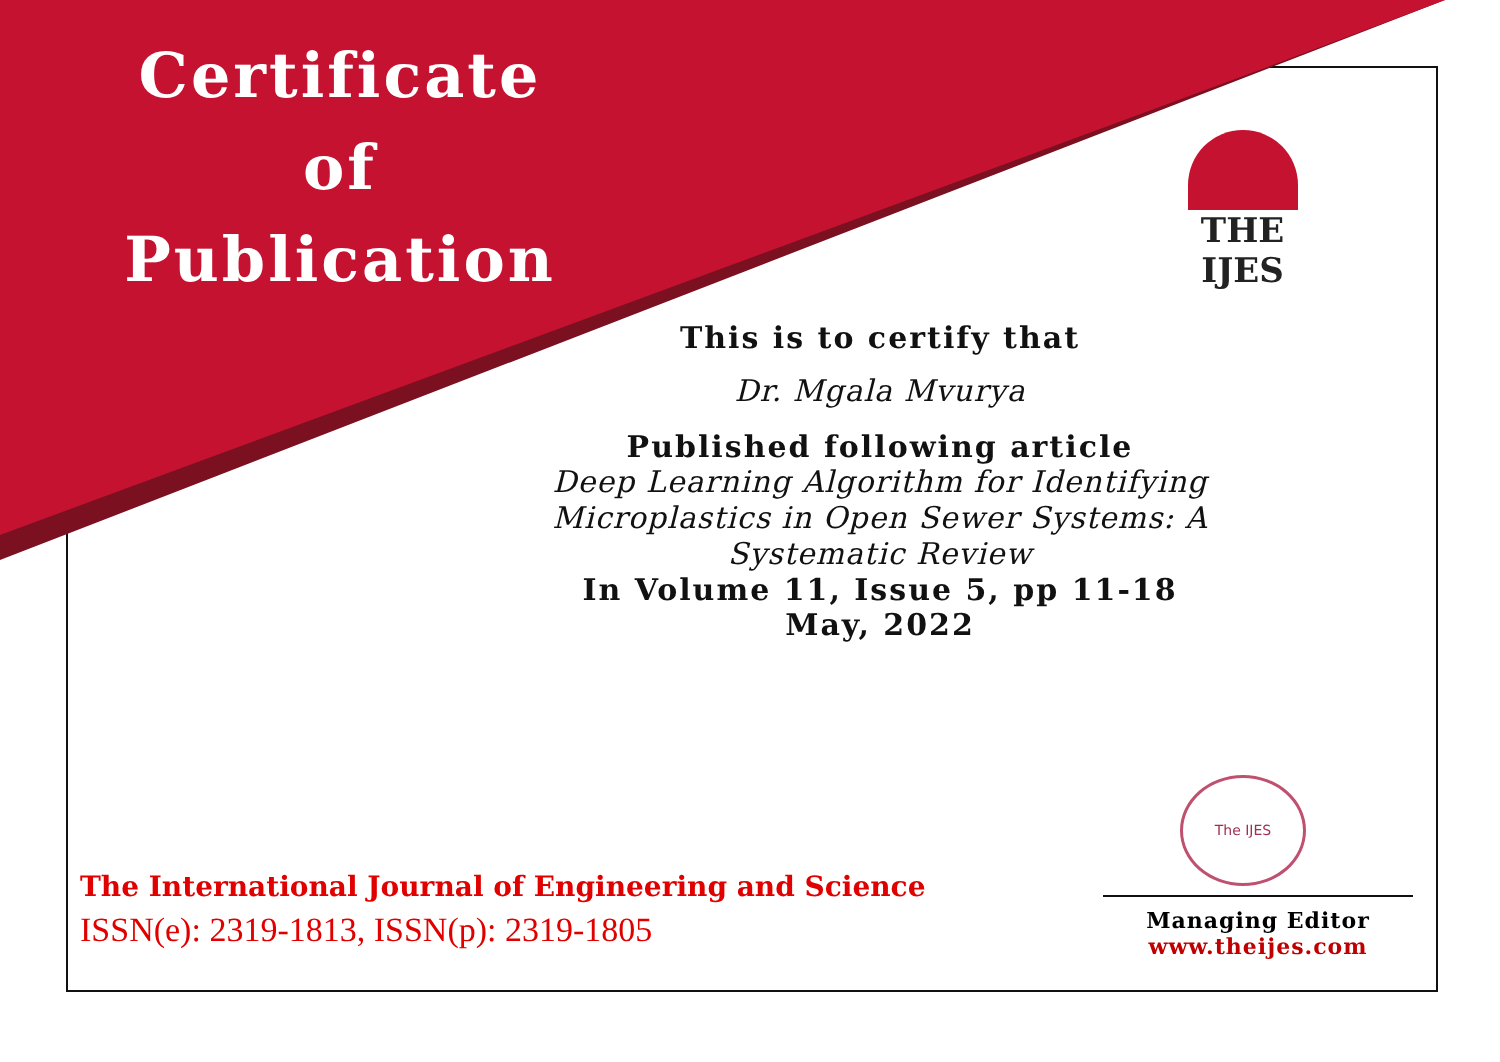Certificate
of
Publication
THE IJES
This is to certify that
Dr. Mgala Mvurya
Published following article
Deep Learning Algorithm for Identifying Microplastics in Open Sewer Systems: A Systematic Review
In Volume 11, Issue 5, pp 11-18
May, 2022
The IJES
The International Journal of Engineering and Science
ISSN(e): 2319-1813, ISSN(p): 2319-1805
Managing Editor
www.theijes.com